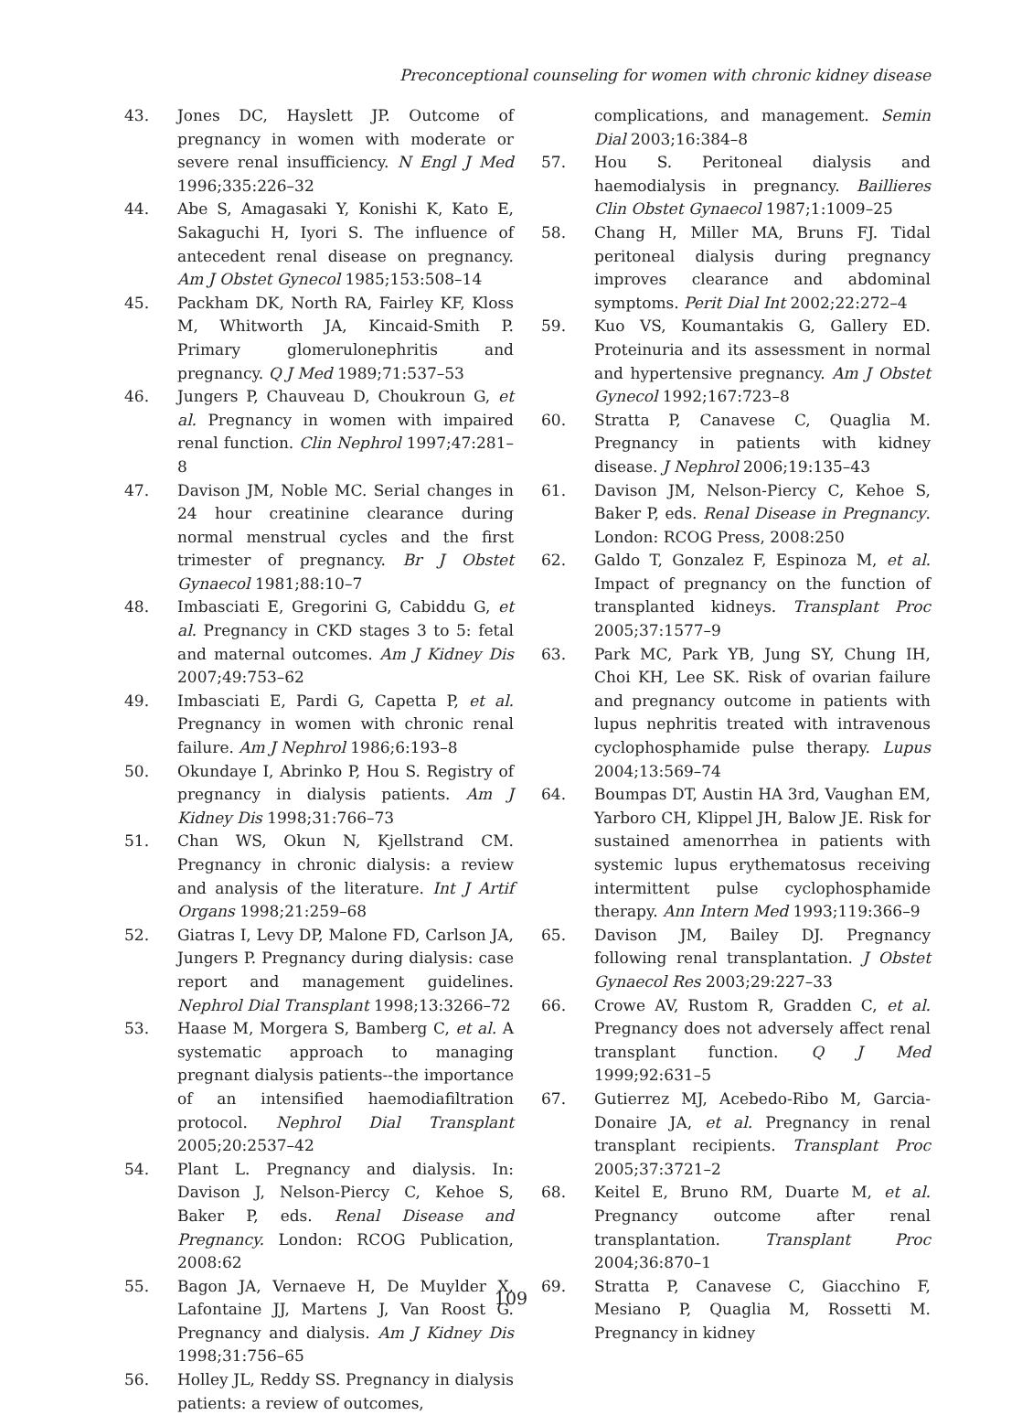Preconceptional counseling for women with chronic kidney disease
43. Jones DC, Hayslett JP. Outcome of pregnancy in women with moderate or severe renal insufficiency. N Engl J Med 1996;335:226–32
44. Abe S, Amagasaki Y, Konishi K, Kato E, Sakaguchi H, Iyori S. The influence of antecedent renal disease on pregnancy. Am J Obstet Gynecol 1985;153:508–14
45. Packham DK, North RA, Fairley KF, Kloss M, Whitworth JA, Kincaid-Smith P. Primary glomerulonephritis and pregnancy. Q J Med 1989;71:537–53
46. Jungers P, Chauveau D, Choukroun G, et al. Pregnancy in women with impaired renal function. Clin Nephrol 1997;47:281–8
47. Davison JM, Noble MC. Serial changes in 24 hour creatinine clearance during normal menstrual cycles and the first trimester of pregnancy. Br J Obstet Gynaecol 1981;88:10–7
48. Imbasciati E, Gregorini G, Cabiddu G, et al. Pregnancy in CKD stages 3 to 5: fetal and maternal outcomes. Am J Kidney Dis 2007;49:753–62
49. Imbasciati E, Pardi G, Capetta P, et al. Pregnancy in women with chronic renal failure. Am J Nephrol 1986;6:193–8
50. Okundaye I, Abrinko P, Hou S. Registry of pregnancy in dialysis patients. Am J Kidney Dis 1998;31:766–73
51. Chan WS, Okun N, Kjellstrand CM. Pregnancy in chronic dialysis: a review and analysis of the literature. Int J Artif Organs 1998;21:259–68
52. Giatras I, Levy DP, Malone FD, Carlson JA, Jungers P. Pregnancy during dialysis: case report and management guidelines. Nephrol Dial Transplant 1998;13:3266–72
53. Haase M, Morgera S, Bamberg C, et al. A systematic approach to managing pregnant dialysis patients--the importance of an intensified haemodiafiltration protocol. Nephrol Dial Transplant 2005;20:2537–42
54. Plant L. Pregnancy and dialysis. In: Davison J, Nelson-Piercy C, Kehoe S, Baker P, eds. Renal Disease and Pregnancy. London: RCOG Publication, 2008:62
55. Bagon JA, Vernaeve H, De Muylder X, Lafontaine JJ, Martens J, Van Roost G. Pregnancy and dialysis. Am J Kidney Dis 1998;31:756–65
56. Holley JL, Reddy SS. Pregnancy in dialysis patients: a review of outcomes,
complications, and management. Semin Dial 2003;16:384–8
57. Hou S. Peritoneal dialysis and haemodialysis in pregnancy. Baillieres Clin Obstet Gynaecol 1987;1:1009–25
58. Chang H, Miller MA, Bruns FJ. Tidal peritoneal dialysis during pregnancy improves clearance and abdominal symptoms. Perit Dial Int 2002;22:272–4
59. Kuo VS, Koumantakis G, Gallery ED. Proteinuria and its assessment in normal and hypertensive pregnancy. Am J Obstet Gynecol 1992;167:723–8
60. Stratta P, Canavese C, Quaglia M. Pregnancy in patients with kidney disease. J Nephrol 2006;19:135–43
61. Davison JM, Nelson-Piercy C, Kehoe S, Baker P, eds. Renal Disease in Pregnancy. London: RCOG Press, 2008:250
62. Galdo T, Gonzalez F, Espinoza M, et al. Impact of pregnancy on the function of transplanted kidneys. Transplant Proc 2005;37:1577–9
63. Park MC, Park YB, Jung SY, Chung IH, Choi KH, Lee SK. Risk of ovarian failure and pregnancy outcome in patients with lupus nephritis treated with intravenous cyclophosphamide pulse therapy. Lupus 2004;13:569–74
64. Boumpas DT, Austin HA 3rd, Vaughan EM, Yarboro CH, Klippel JH, Balow JE. Risk for sustained amenorrhea in patients with systemic lupus erythematosus receiving intermittent pulse cyclophosphamide therapy. Ann Intern Med 1993;119:366–9
65. Davison JM, Bailey DJ. Pregnancy following renal transplantation. J Obstet Gynaecol Res 2003;29:227–33
66. Crowe AV, Rustom R, Gradden C, et al. Pregnancy does not adversely affect renal transplant function. Q J Med 1999;92:631–5
67. Gutierrez MJ, Acebedo-Ribo M, Garcia-Donaire JA, et al. Pregnancy in renal transplant recipients. Transplant Proc 2005;37:3721–2
68. Keitel E, Bruno RM, Duarte M, et al. Pregnancy outcome after renal transplantation. Transplant Proc 2004;36:870–1
69. Stratta P, Canavese C, Giacchino F, Mesiano P, Quaglia M, Rossetti M. Pregnancy in kidney
109